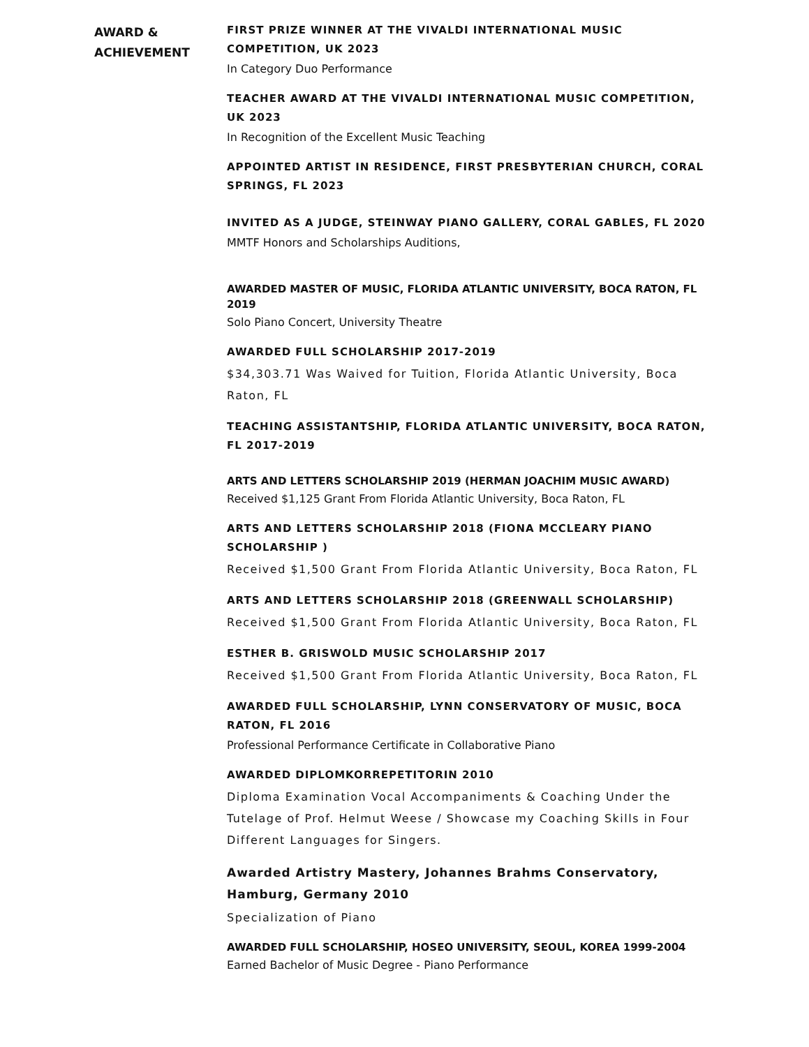AWARD &
ACHIEVEMENT
FIRST PRIZE WINNER AT THE VIVALDI INTERNATIONAL MUSIC COMPETITION, UK 2023
In Category Duo Performance
TEACHER AWARD AT THE VIVALDI INTERNATIONAL MUSIC COMPETITION, UK 2023
In Recognition of the Excellent Music Teaching
APPOINTED ARTIST IN RESIDENCE, FIRST PRESBYTERIAN CHURCH, CORAL SPRINGS, FL 2023
INVITED AS A JUDGE, STEINWAY PIANO GALLERY, CORAL GABLES, FL 2020
MMTF Honors and Scholarships Auditions,
AWARDED MASTER OF MUSIC, FLORIDA ATLANTIC UNIVERSITY, BOCA RATON, FL 2019
Solo Piano Concert, University Theatre
AWARDED FULL SCHOLARSHIP 2017-2019
$34,303.71 Was Waived for Tuition, Florida Atlantic University, Boca Raton, FL
TEACHING ASSISTANTSHIP, FLORIDA ATLANTIC UNIVERSITY, BOCA RATON, FL 2017-2019
ARTS AND LETTERS SCHOLARSHIP 2019 (HERMAN JOACHIM MUSIC AWARD)
Received $1,125 Grant From Florida Atlantic University, Boca Raton, FL
ARTS AND LETTERS SCHOLARSHIP 2018 (FIONA MCCLEARY PIANO SCHOLARSHIP )
Received $1,500 Grant From Florida Atlantic University, Boca Raton, FL
ARTS AND LETTERS SCHOLARSHIP 2018 (GREENWALL SCHOLARSHIP)
Received $1,500 Grant From Florida Atlantic University, Boca Raton, FL
ESTHER B. GRISWOLD MUSIC SCHOLARSHIP 2017
Received $1,500 Grant From Florida Atlantic University, Boca Raton, FL
AWARDED FULL SCHOLARSHIP, LYNN CONSERVATORY OF MUSIC, BOCA RATON, FL 2016
Professional Performance Certificate in Collaborative Piano
AWARDED DIPLOMKORREPETITORIN 2010
Diploma Examination Vocal Accompaniments & Coaching Under the Tutelage of Prof. Helmut Weese / Showcase my Coaching Skills in Four Different Languages for Singers.
Awarded Artistry Mastery, Johannes Brahms Conservatory, Hamburg, Germany 2010
Specialization of Piano
AWARDED FULL SCHOLARSHIP, HOSEO UNIVERSITY, SEOUL, KOREA 1999-2004
Earned Bachelor of Music Degree - Piano Performance